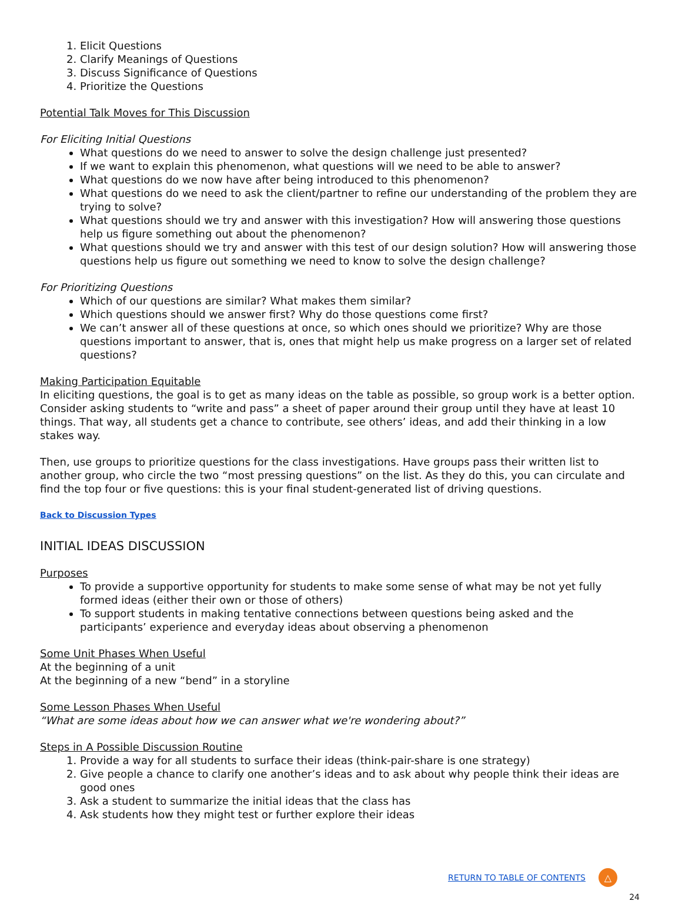1. Elicit Questions
2. Clarify Meanings of Questions
3. Discuss Significance of Questions
4. Prioritize the Questions
Potential Talk Moves for This Discussion
For Eliciting Initial Questions
What questions do we need to answer to solve the design challenge just presented?
If we want to explain this phenomenon, what questions will we need to be able to answer?
What questions do we now have after being introduced to this phenomenon?
What questions do we need to ask the client/partner to refine our understanding of the problem they are trying to solve?
What questions should we try and answer with this investigation? How will answering those questions help us figure something out about the phenomenon?
What questions should we try and answer with this test of our design solution? How will answering those questions help us figure out something we need to know to solve the design challenge?
For Prioritizing Questions
Which of our questions are similar? What makes them similar?
Which questions should we answer first? Why do those questions come first?
We can’t answer all of these questions at once, so which ones should we prioritize? Why are those questions important to answer, that is, ones that might help us make progress on a larger set of related questions?
Making Participation Equitable
In eliciting questions, the goal is to get as many ideas on the table as possible, so group work is a better option. Consider asking students to “write and pass” a sheet of paper around their group until they have at least 10 things. That way, all students get a chance to contribute, see others’ ideas, and add their thinking in a low stakes way.
Then, use groups to prioritize questions for the class investigations. Have groups pass their written list to another group, who circle the two “most pressing questions” on the list. As they do this, you can circulate and find the top four or five questions: this is your final student-generated list of driving questions.
Back to Discussion Types
INITIAL IDEAS DISCUSSION
Purposes
To provide a supportive opportunity for students to make some sense of what may be not yet fully formed ideas (either their own or those of others)
To support students in making tentative connections between questions being asked and the participants’ experience and everyday ideas about observing a phenomenon
Some Unit Phases When Useful
At the beginning of a unit
At the beginning of a new “bend” in a storyline
Some Lesson Phases When Useful
“What are some ideas about how we can answer what we're wondering about?”
Steps in A Possible Discussion Routine
1. Provide a way for all students to surface their ideas (think-pair-share is one strategy)
2. Give people a chance to clarify one another’s ideas and to ask about why people think their ideas are good ones
3. Ask a student to summarize the initial ideas that the class has
4. Ask students how they might test or further explore their ideas
RETURN TO TABLE OF CONTENTS
△
24